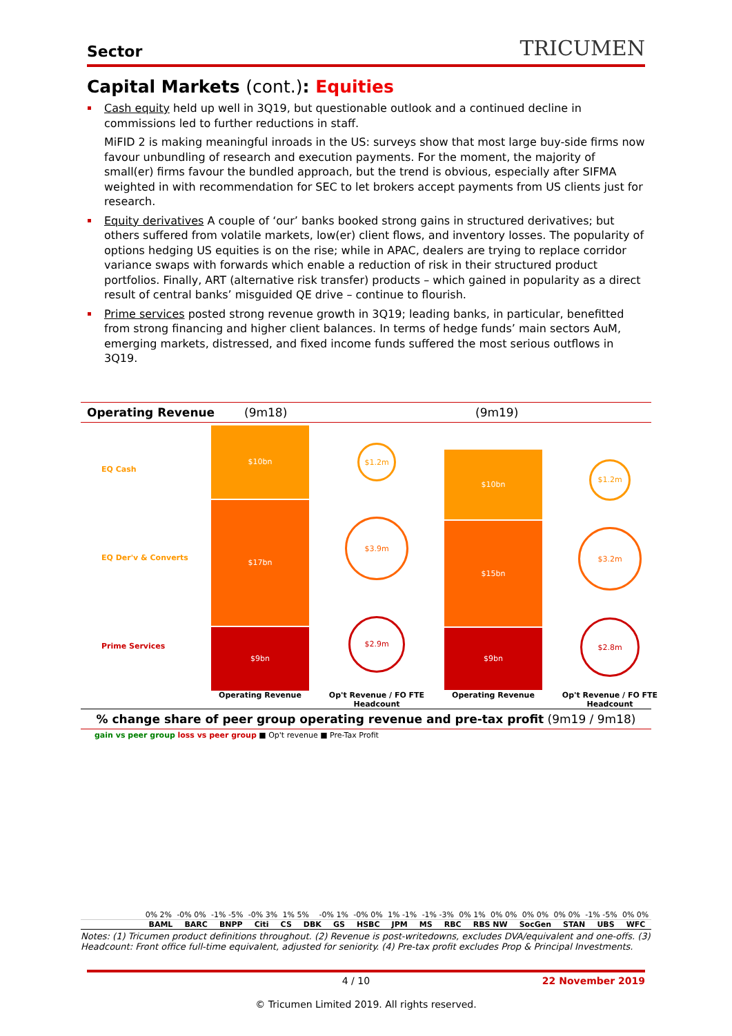Sector
TRICUMEN
Capital Markets (cont.): Equities
Cash equity held up well in 3Q19, but questionable outlook and a continued decline in commissions led to further reductions in staff.
MiFID 2 is making meaningful inroads in the US: surveys show that most large buy-side firms now favour unbundling of research and execution payments. For the moment, the majority of small(er) firms favour the bundled approach, but the trend is obvious, especially after SIFMA weighted in with recommendation for SEC to let brokers accept payments from US clients just for research.
Equity derivatives A couple of ‘our’ banks booked strong gains in structured derivatives; but others suffered from volatile markets, low(er) client flows, and inventory losses. The popularity of options hedging US equities is on the rise; while in APAC, dealers are trying to replace corridor variance swaps with forwards which enable a reduction of risk in their structured product portfolios. Finally, ART (alternative risk transfer) products – which gained in popularity as a direct result of central banks’ misguided QE drive – continue to flourish.
Prime services posted strong revenue growth in 3Q19; leading banks, in particular, benefitted from strong financing and higher client balances. In terms of hedge funds’ main sectors AuM, emerging markets, distressed, and fixed income funds suffered the most serious outflows in 3Q19.
Operating Revenue (9m18) (9m19)
EQ Cash
EQ Der'v & Converts
Prime Services
$10bn
$17bn
$9bn
$1.2m
$3.9m
$2.9m
$10bn
$15bn
$9bn
$1.2m
$3.2m
$2.8m
Operating Revenue
Op't Revenue / FO FTE Headcount
Operating Revenue
Op't Revenue / FO FTE Headcount
% change share of peer group operating revenue and pre-tax profit (9m19 / 9m18)
gain vs peer group loss vs peer group ■ Op't revenue ■ Pre-Tax Profit
0% 2% -0% 0% -1% -5% -0% 3% 1% 5% -0% 1% -0% 0% 1% -1% -1% -3% 0% 1% 0% 0% 0% 0% 0% 0% -1% -5% 0% 0%
BAML BARC BNPP Citi CS DBK GS HSBC JPM MS RBC RBS NW SocGen STAN UBS WFC
Notes: (1) Tricumen product definitions throughout. (2) Revenue is post-writedowns, excludes DVA/equivalent and one-offs. (3) Headcount: Front office full-time equivalent, adjusted for seniority. (4) Pre-tax profit excludes Prop & Principal Investments.
4 / 10 22 November 2019
© Tricumen Limited 2019. All rights reserved.